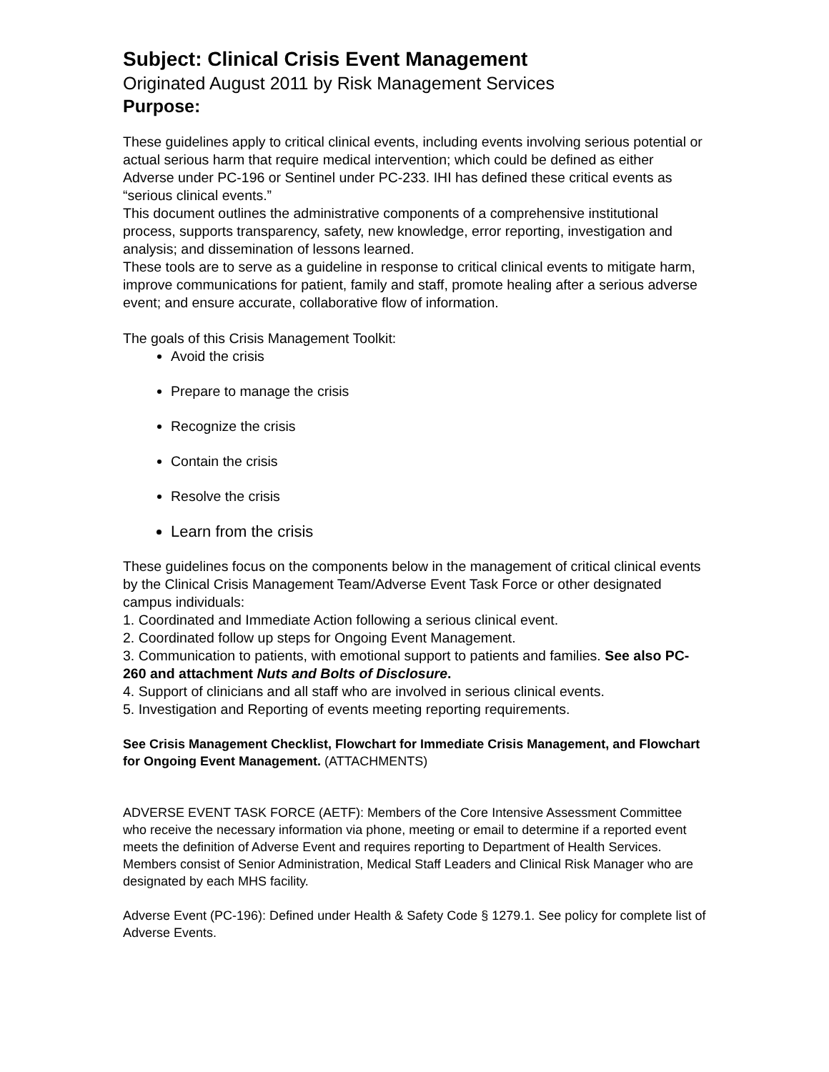Subject: Clinical Crisis Event Management
Originated August 2011 by Risk Management Services
Purpose:
These guidelines apply to critical clinical events, including events involving serious potential or actual serious harm that require medical intervention; which could be defined as either Adverse under PC-196 or Sentinel under PC-233. IHI has defined these critical events as “serious clinical events.”
This document outlines the administrative components of a comprehensive institutional process, supports transparency, safety, new knowledge, error reporting, investigation and analysis; and dissemination of lessons learned.
These tools are to serve as a guideline in response to critical clinical events to mitigate harm, improve communications for patient, family and staff, promote healing after a serious adverse event; and ensure accurate, collaborative flow of information.
The goals of this Crisis Management Toolkit:
Avoid the crisis
Prepare to manage the crisis
Recognize the crisis
Contain the crisis
Resolve the crisis
Learn from the crisis
These guidelines focus on the components below in the management of critical clinical events by the Clinical Crisis Management Team/Adverse Event Task Force or other designated campus individuals:
1. Coordinated and Immediate Action following a serious clinical event.
2. Coordinated follow up steps for Ongoing Event Management.
3. Communication to patients, with emotional support to patients and families. See also PC-260 and attachment Nuts and Bolts of Disclosure.
4. Support of clinicians and all staff who are involved in serious clinical events.
5. Investigation and Reporting of events meeting reporting requirements.
See Crisis Management Checklist, Flowchart for Immediate Crisis Management, and Flowchart for Ongoing Event Management. (ATTACHMENTS)
ADVERSE EVENT TASK FORCE (AETF): Members of the Core Intensive Assessment Committee who receive the necessary information via phone, meeting or email to determine if a reported event meets the definition of Adverse Event and requires reporting to Department of Health Services. Members consist of Senior Administration, Medical Staff Leaders and Clinical Risk Manager who are designated by each MHS facility.
Adverse Event (PC-196): Defined under Health & Safety Code § 1279.1. See policy for complete list of Adverse Events.